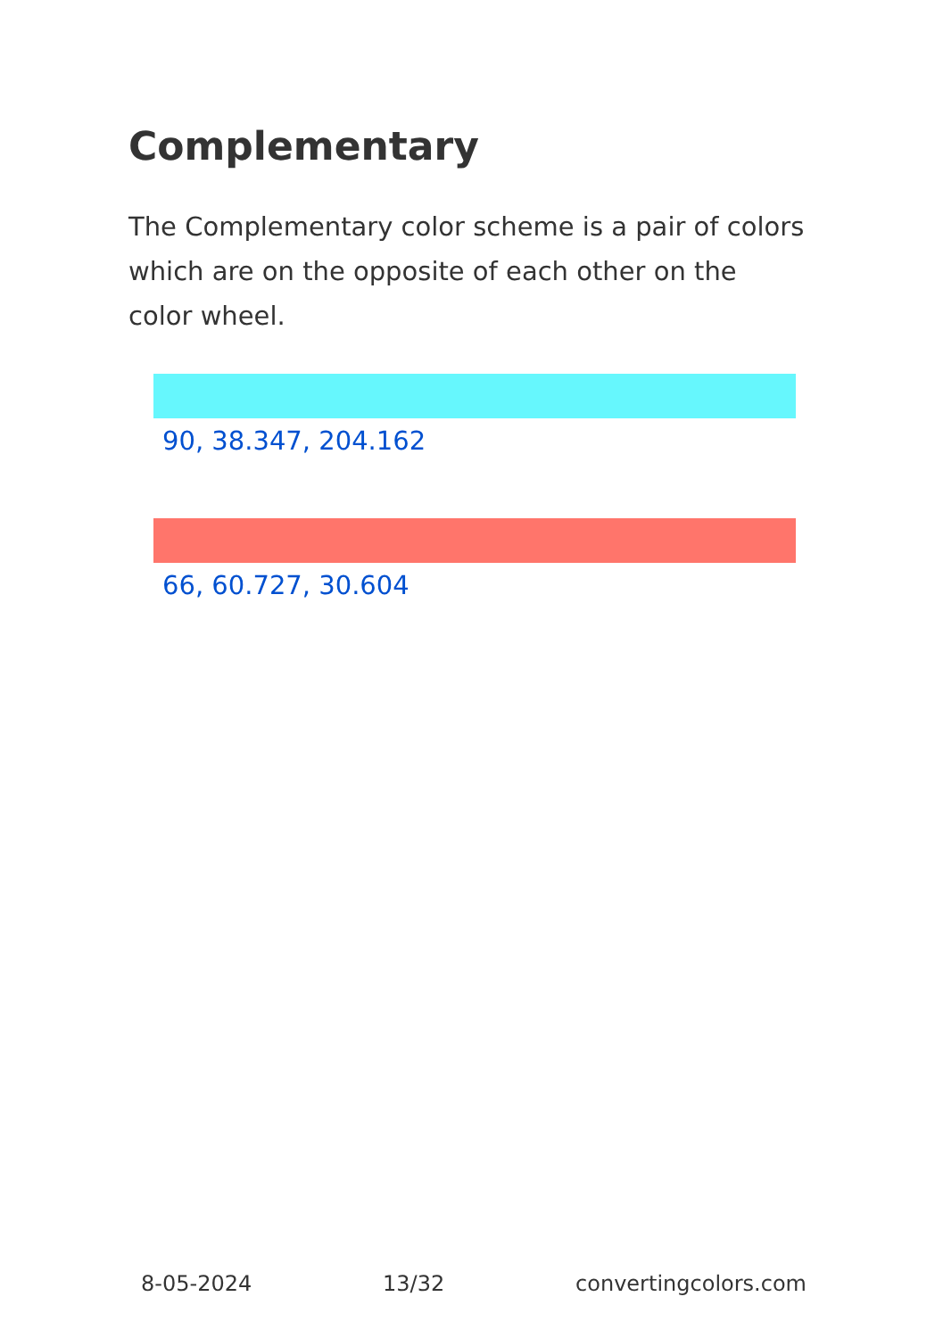Complementary
The Complementary color scheme is a pair of colors which are on the opposite of each other on the color wheel.
90, 38.347, 204.162
66, 60.727, 30.604
8-05-2024 13/32 convertingcolors.com